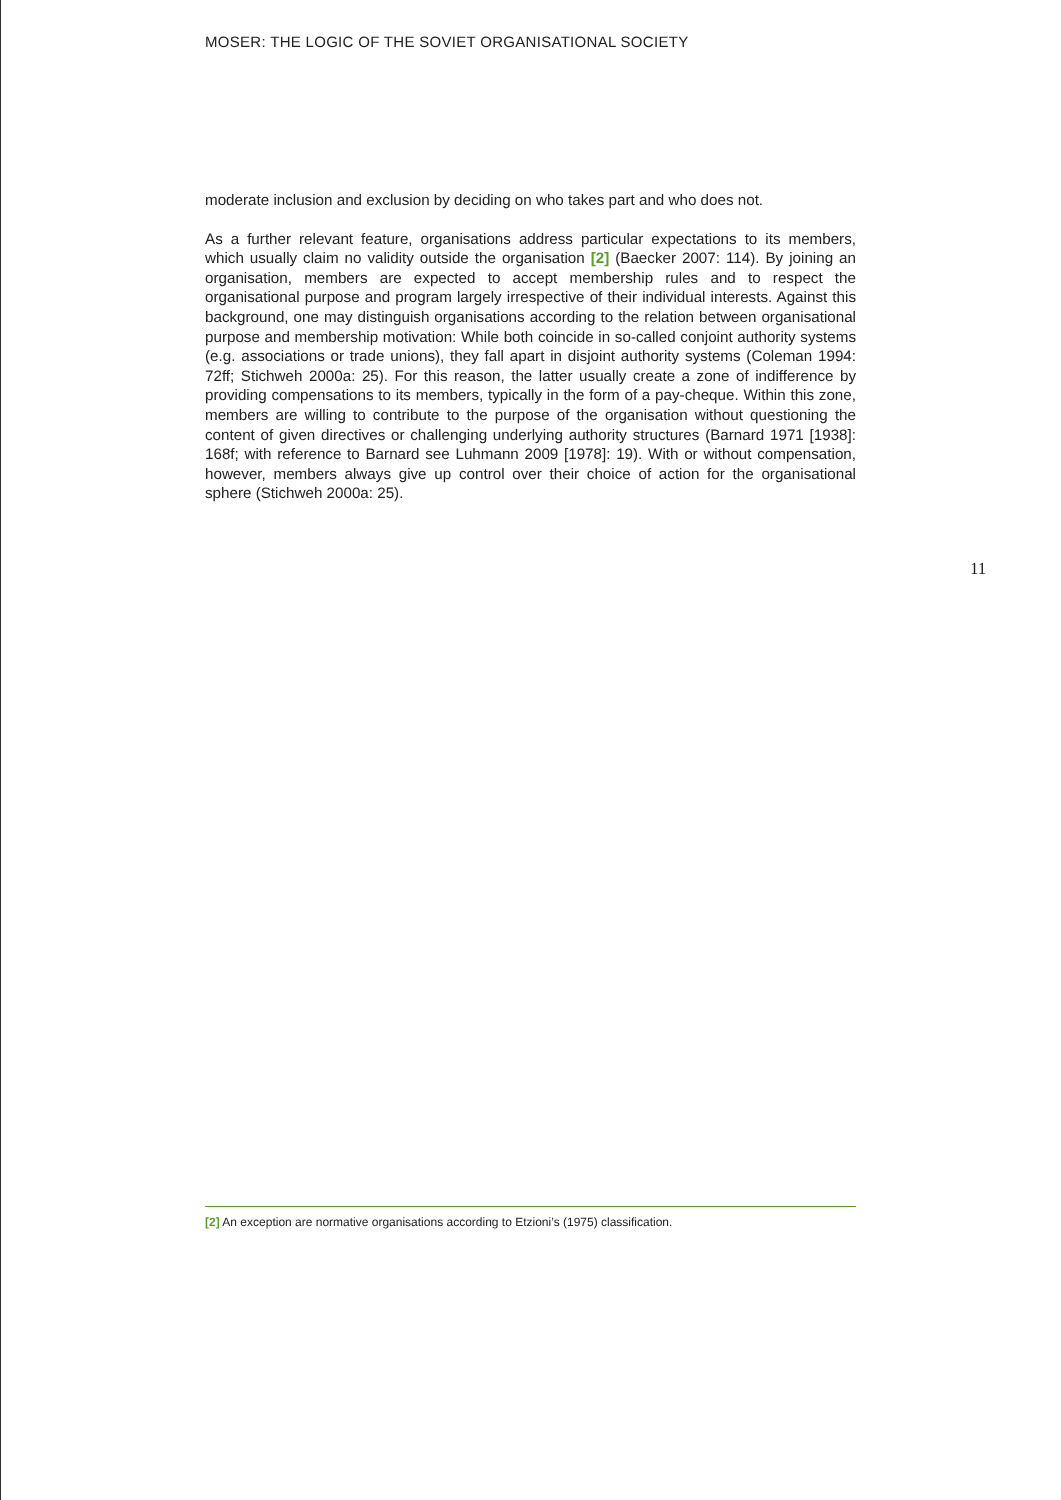MOSER: THE LOGIC OF THE SOVIET ORGANISATIONAL SOCIETY
moderate inclusion and exclusion by deciding on who takes part and who does not.
As a further relevant feature, organisations address particular expectations to its members, which usually claim no validity outside the organisation [2] (Baecker 2007: 114). By joining an organisation, members are expected to accept membership rules and to respect the organisational purpose and program largely irrespective of their individual interests. Against this background, one may distinguish organisations according to the relation between organisational purpose and membership motivation: While both coincide in so-called conjoint authority systems (e.g. associations or trade unions), they fall apart in disjoint authority systems (Coleman 1994: 72ff; Stichweh 2000a: 25). For this reason, the latter usually create a zone of indifference by providing compensations to its members, typically in the form of a pay-cheque. Within this zone, members are willing to contribute to the purpose of the organisation without questioning the content of given directives or challenging underlying authority structures (Barnard 1971 [1938]: 168f; with reference to Barnard see Luhmann 2009 [1978]: 19). With or without compensation, however, members always give up control over their choice of action for the organisational sphere (Stichweh 2000a: 25).
11
[2] An exception are normative organisations according to Etzioni’s (1975) classification.